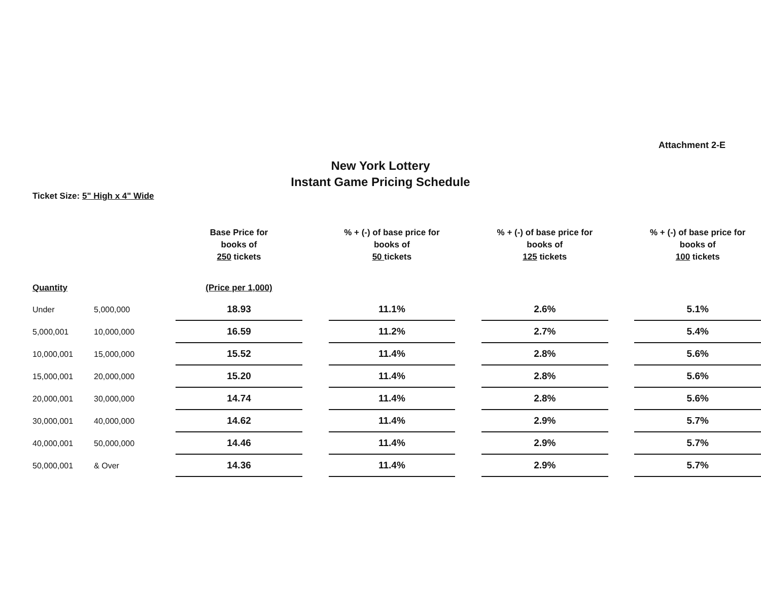Attachment 2-E
New York Lottery
Instant Game Pricing Schedule
Ticket Size: 5" High x 4" Wide
| | | Base Price for books of 250 tickets | | % + (-) of base price for books of 50 tickets | | % + (-) of base price for books of 125 tickets | | % + (-) of base price for books of 100 tickets |
| --- | --- | --- | --- | --- | --- | --- | --- | --- |
| Quantity | | (Price per 1,000) | | | | | | |
| Under | 5,000,000 | 18.93 | | 11.1% | | 2.6% | | 5.1% |
| 5,000,001 | 10,000,000 | 16.59 | | 11.2% | | 2.7% | | 5.4% |
| 10,000,001 | 15,000,000 | 15.52 | | 11.4% | | 2.8% | | 5.6% |
| 15,000,001 | 20,000,000 | 15.20 | | 11.4% | | 2.8% | | 5.6% |
| 20,000,001 | 30,000,000 | 14.74 | | 11.4% | | 2.8% | | 5.6% |
| 30,000,001 | 40,000,000 | 14.62 | | 11.4% | | 2.9% | | 5.7% |
| 40,000,001 | 50,000,000 | 14.46 | | 11.4% | | 2.9% | | 5.7% |
| 50,000,001 | & Over | 14.36 | | 11.4% | | 2.9% | | 5.7% |